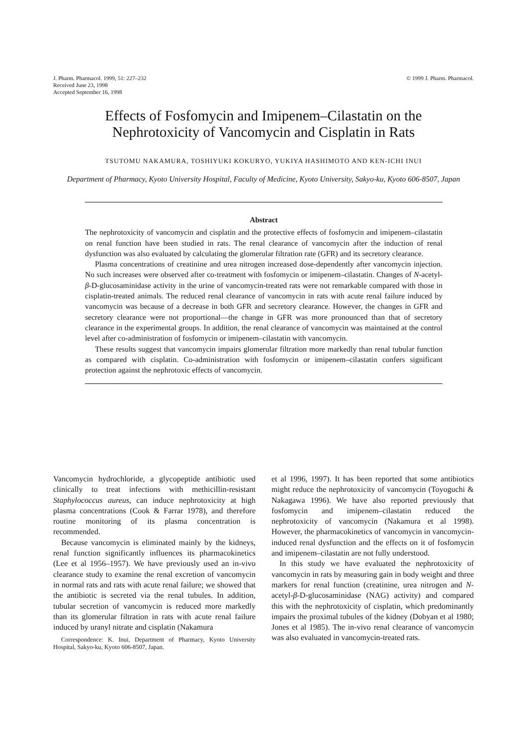J. Pharm. Pharmacol. 1999, 51: 227–232
Received June 23, 1998
Accepted September 16, 1998
© 1999 J. Pharm. Pharmacol.
Effects of Fosfomycin and Imipenem–Cilastatin on the
Nephrotoxicity of Vancomycin and Cisplatin in Rats
TSUTOMU NAKAMURA, TOSHIYUKI KOKURYO, YUKIYA HASHIMOTO AND KEN-ICHI INUI
Department of Pharmacy, Kyoto University Hospital, Faculty of Medicine, Kyoto University, Sakyo-ku, Kyoto 606-8507, Japan
Abstract
The nephrotoxicity of vancomycin and cisplatin and the protective effects of fosfomycin and imipenem–cilastatin on renal function have been studied in rats. The renal clearance of vancomycin after the induction of renal dysfunction was also evaluated by calculating the glomerular filtration rate (GFR) and its secretory clearance.
Plasma concentrations of creatinine and urea nitrogen increased dose-dependently after vancomycin injection. No such increases were observed after co-treatment with fosfomycin or imipenem–cilastatin. Changes of N-acetyl-β-D-glucosaminidase activity in the urine of vancomycin-treated rats were not remarkable compared with those in cisplatin-treated animals. The reduced renal clearance of vancomycin in rats with acute renal failure induced by vancomycin was because of a decrease in both GFR and secretory clearance. However, the changes in GFR and secretory clearance were not proportional—the change in GFR was more pronounced than that of secretory clearance in the experimental groups. In addition, the renal clearance of vancomycin was maintained at the control level after co-administration of fosfomycin or imipenem–cilastatin with vancomycin.
These results suggest that vancomycin impairs glomerular filtration more markedly than renal tubular function as compared with cisplatin. Co-administration with fosfomycin or imipenem–cilastatin confers significant protection against the nephrotoxic effects of vancomycin.
Vancomycin hydrochloride, a glycopeptide antibiotic used clinically to treat infections with methicillin-resistant Staphylococcus aureus, can induce nephrotoxicity at high plasma concentrations (Cook & Farrar 1978), and therefore routine monitoring of its plasma concentration is recommended.
Because vancomycin is eliminated mainly by the kidneys, renal function significantly influences its pharmacokinetics (Lee et al 1956–1957). We have previously used an in-vivo clearance study to examine the renal excretion of vancomycin in normal rats and rats with acute renal failure; we showed that the antibiotic is secreted via the renal tubules. In addition, tubular secretion of vancomycin is reduced more markedly than its glomerular filtration in rats with acute renal failure induced by uranyl nitrate and cisplatin (Nakamura
Correspondence: K. Inui, Department of Pharmacy, Kyoto University Hospital, Sakyo-ku, Kyoto 606-8507, Japan.
et al 1996, 1997). It has been reported that some antibiotics might reduce the nephrotoxicity of vancomycin (Toyoguchi & Nakagawa 1996). We have also reported previously that fosfomycin and imipenem–cilastatin reduced the nephrotoxicity of vancomycin (Nakamura et al 1998). However, the pharmacokinetics of vancomycin in vancomycin-induced renal dysfunction and the effects on it of fosfomycin and imipenem–cilastatin are not fully understood.
In this study we have evaluated the nephrotoxicity of vancomycin in rats by measuring gain in body weight and three markers for renal function (creatinine, urea nitrogen and N-acetyl-β-D-glucosaminidase (NAG) activity) and compared this with the nephrotoxicity of cisplatin, which predominantly impairs the proximal tubules of the kidney (Dobyan et al 1980; Jones et al 1985). The in-vivo renal clearance of vancomycin was also evaluated in vancomycin-treated rats.